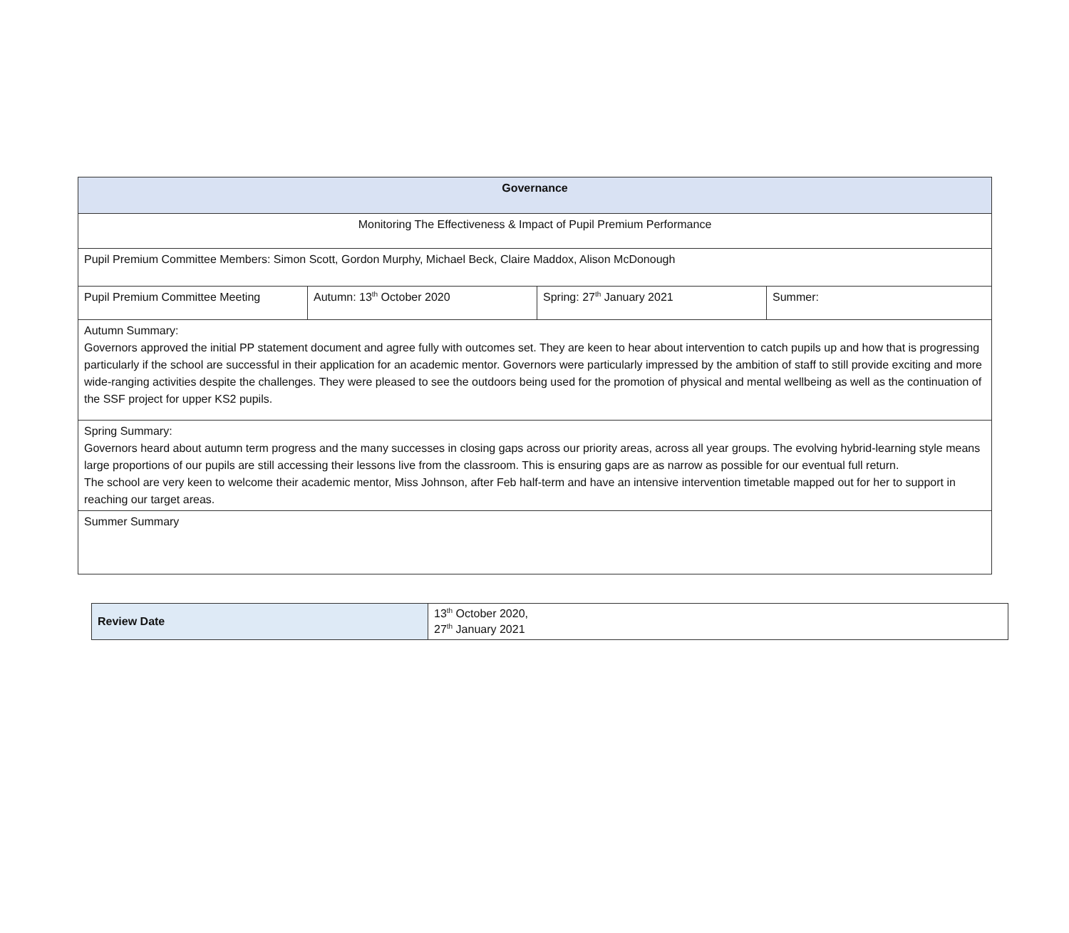| Governance | | | |
| --- | --- | --- | --- |
| Monitoring The Effectiveness & Impact of Pupil Premium Performance | | | |
| Pupil Premium Committee Members: Simon Scott, Gordon Murphy, Michael Beck, Claire Maddox, Alison McDonough | | | |
| Pupil Premium Committee Meeting | Autumn: 13<sup>th</sup> October 2020 | Spring: 27<sup>th</sup> January 2021 | Summer: |
| Autumn Summary: Governors approved the initial PP statement document and agree fully with outcomes set. They are keen to hear about intervention to catch pupils up and how that is progressing particularly if the school are successful in their application for an academic mentor. Governors were particularly impressed by the ambition of staff to still provide exciting and more wide-ranging activities despite the challenges. They were pleased to see the outdoors being used for the promotion of physical and mental wellbeing as well as the continuation of the SSF project for upper KS2 pupils. | | | |
| Spring Summary: Governors heard about autumn term progress and the many successes in closing gaps across our priority areas, across all year groups. The evolving hybrid-learning style means large proportions of our pupils are still accessing their lessons live from the classroom. This is ensuring gaps are as narrow as possible for our eventual full return. The school are very keen to welcome their academic mentor, Miss Johnson, after Feb half-term and have an intensive intervention timetable mapped out for her to support in reaching our target areas. | | | |
| Summer Summary | | | |
| Review Date | 13<sup>th</sup> October 2020, 27<sup>th</sup> January 2021 |